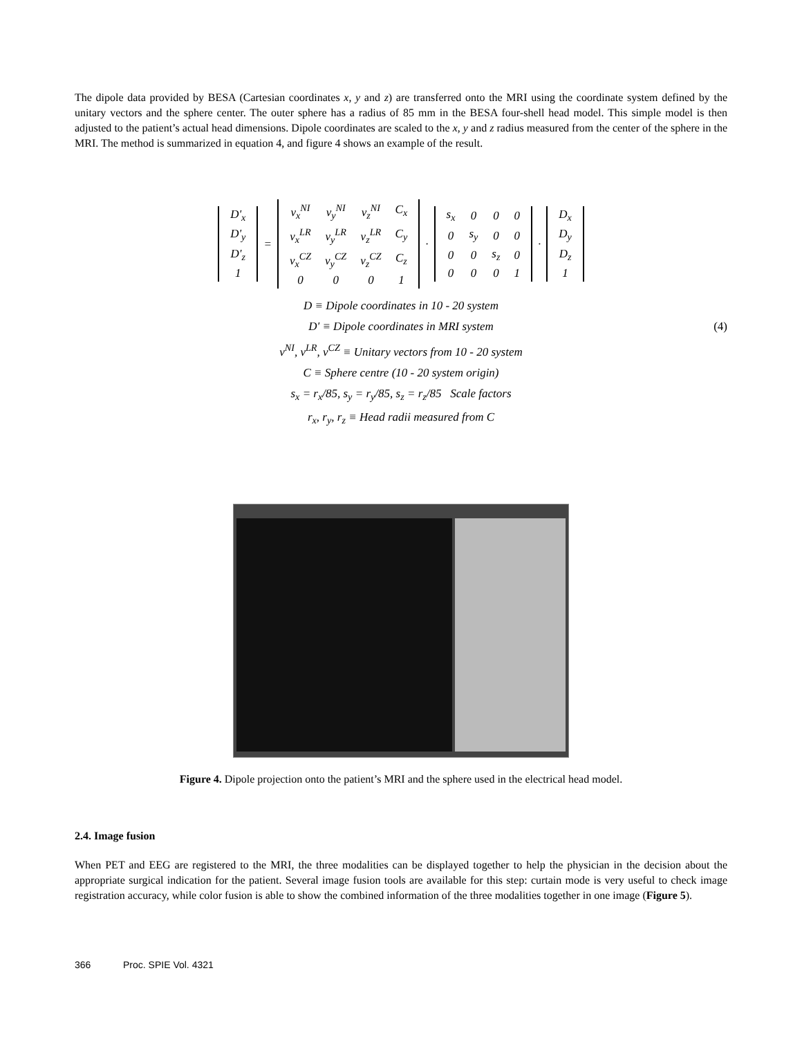The dipole data provided by BESA (Cartesian coordinates x, y and z) are transferred onto the MRI using the coordinate system defined by the unitary vectors and the sphere center. The outer sphere has a radius of 85 mm in the BESA four-shell head model. This simple model is then adjusted to the patient’s actual head dimensions. Dipole coordinates are scaled to the x, y and z radius measured from the center of the sphere in the MRI. The method is summarized in equation 4, and figure 4 shows an example of the result.
| D'<sub>x</sub> |
| D'<sub>y</sub> |
| D'<sub>z</sub> |
| 1 |
=
| v<sub>x</sub><sup>NI</sup> | v<sub>y</sub><sup>NI</sup> | v<sub>z</sub><sup>NI</sup> | C<sub>x</sub> |
| v<sub>x</sub><sup>LR</sup> | v<sub>y</sub><sup>LR</sup> | v<sub>z</sub><sup>LR</sup> | C<sub>y</sub> |
| v<sub>x</sub><sup>CZ</sup> | v<sub>y</sub><sup>CZ</sup> | v<sub>z</sub><sup>CZ</sup> | C<sub>z</sub> |
| 0 | 0 | 0 | 1 |
·
| s<sub>x</sub> | 0 | 0 | 0 |
| 0 | s<sub>y</sub> | 0 | 0 |
| 0 | 0 | s<sub>z</sub> | 0 |
| 0 | 0 | 0 | 1 |
·
| D<sub>x</sub> |
| D<sub>y</sub> |
| D<sub>z</sub> |
| 1 |
D ≡ Dipole coordinates in 10 - 20 system
D' ≡ Dipole coordinates in MRI system
v<sup>NI</sup>, v<sup>LR</sup>, v<sup>CZ</sup> ≡ Unitary vectors from 10 - 20 system
C ≡ Sphere centre (10 - 20 system origin)
s<sub>x</sub> = r<sub>x</sub>/85, s<sub>y</sub> = r<sub>y</sub>/85, s<sub>z</sub> = r<sub>z</sub>/85 Scale factors
r<sub>x</sub>, r<sub>y</sub>, r<sub>z</sub> ≡ Head radii measured from C
(4)
Figure 4. Dipole projection onto the patient’s MRI and the sphere used in the electrical head model.
2.4. Image fusion
When PET and EEG are registered to the MRI, the three modalities can be displayed together to help the physician in the decision about the appropriate surgical indication for the patient. Several image fusion tools are available for this step: curtain mode is very useful to check image registration accuracy, while color fusion is able to show the combined information of the three modalities together in one image (Figure 5).
366 Proc. SPIE Vol. 4321